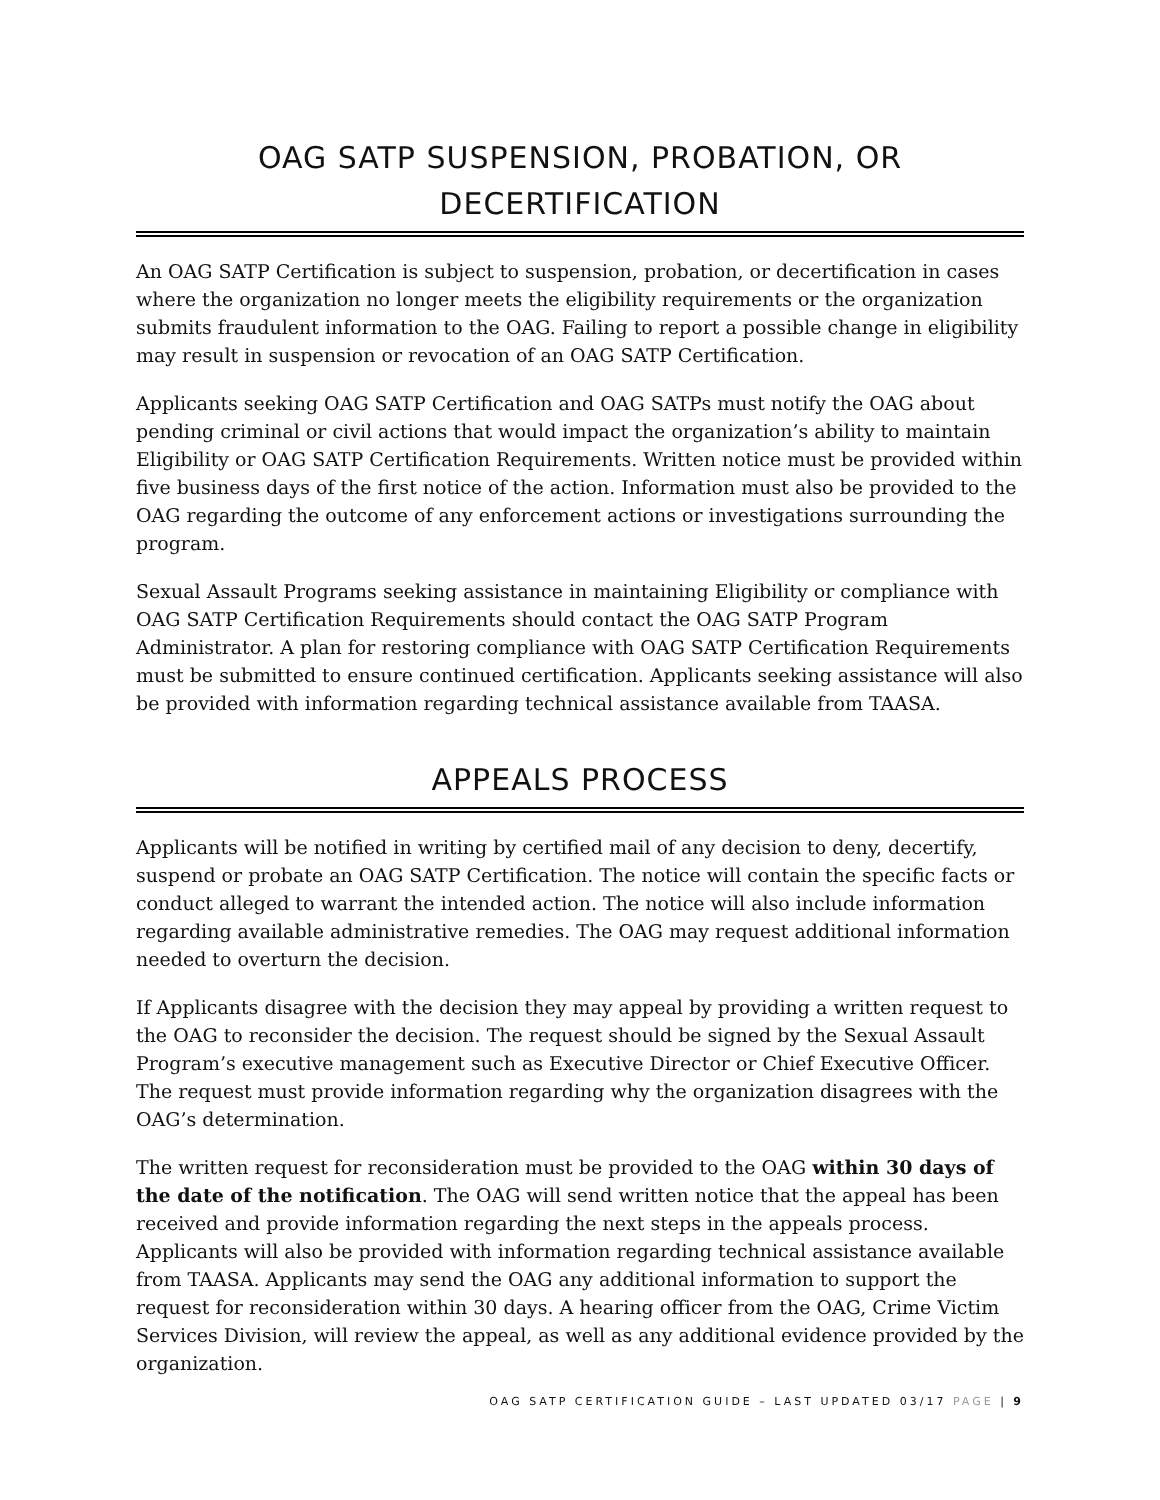OAG SATP SUSPENSION, PROBATION, OR DECERTIFICATION
An OAG SATP Certification is subject to suspension, probation, or decertification in cases where the organization no longer meets the eligibility requirements or the organization submits fraudulent information to the OAG. Failing to report a possible change in eligibility may result in suspension or revocation of an OAG SATP Certification.
Applicants seeking OAG SATP Certification and OAG SATPs must notify the OAG about pending criminal or civil actions that would impact the organization’s ability to maintain Eligibility or OAG SATP Certification Requirements. Written notice must be provided within five business days of the first notice of the action. Information must also be provided to the OAG regarding the outcome of any enforcement actions or investigations surrounding the program.
Sexual Assault Programs seeking assistance in maintaining Eligibility or compliance with OAG SATP Certification Requirements should contact the OAG SATP Program Administrator. A plan for restoring compliance with OAG SATP Certification Requirements must be submitted to ensure continued certification. Applicants seeking assistance will also be provided with information regarding technical assistance available from TAASA.
APPEALS PROCESS
Applicants will be notified in writing by certified mail of any decision to deny, decertify, suspend or probate an OAG SATP Certification. The notice will contain the specific facts or conduct alleged to warrant the intended action. The notice will also include information regarding available administrative remedies. The OAG may request additional information needed to overturn the decision.
If Applicants disagree with the decision they may appeal by providing a written request to the OAG to reconsider the decision. The request should be signed by the Sexual Assault Program’s executive management such as Executive Director or Chief Executive Officer. The request must provide information regarding why the organization disagrees with the OAG’s determination.
The written request for reconsideration must be provided to the OAG within 30 days of the date of the notification. The OAG will send written notice that the appeal has been received and provide information regarding the next steps in the appeals process. Applicants will also be provided with information regarding technical assistance available from TAASA. Applicants may send the OAG any additional information to support the request for reconsideration within 30 days. A hearing officer from the OAG, Crime Victim Services Division, will review the appeal, as well as any additional evidence provided by the organization.
OAG SATP CERTIFICATION GUIDE – LAST UPDATED 03/17 PAGE | 9